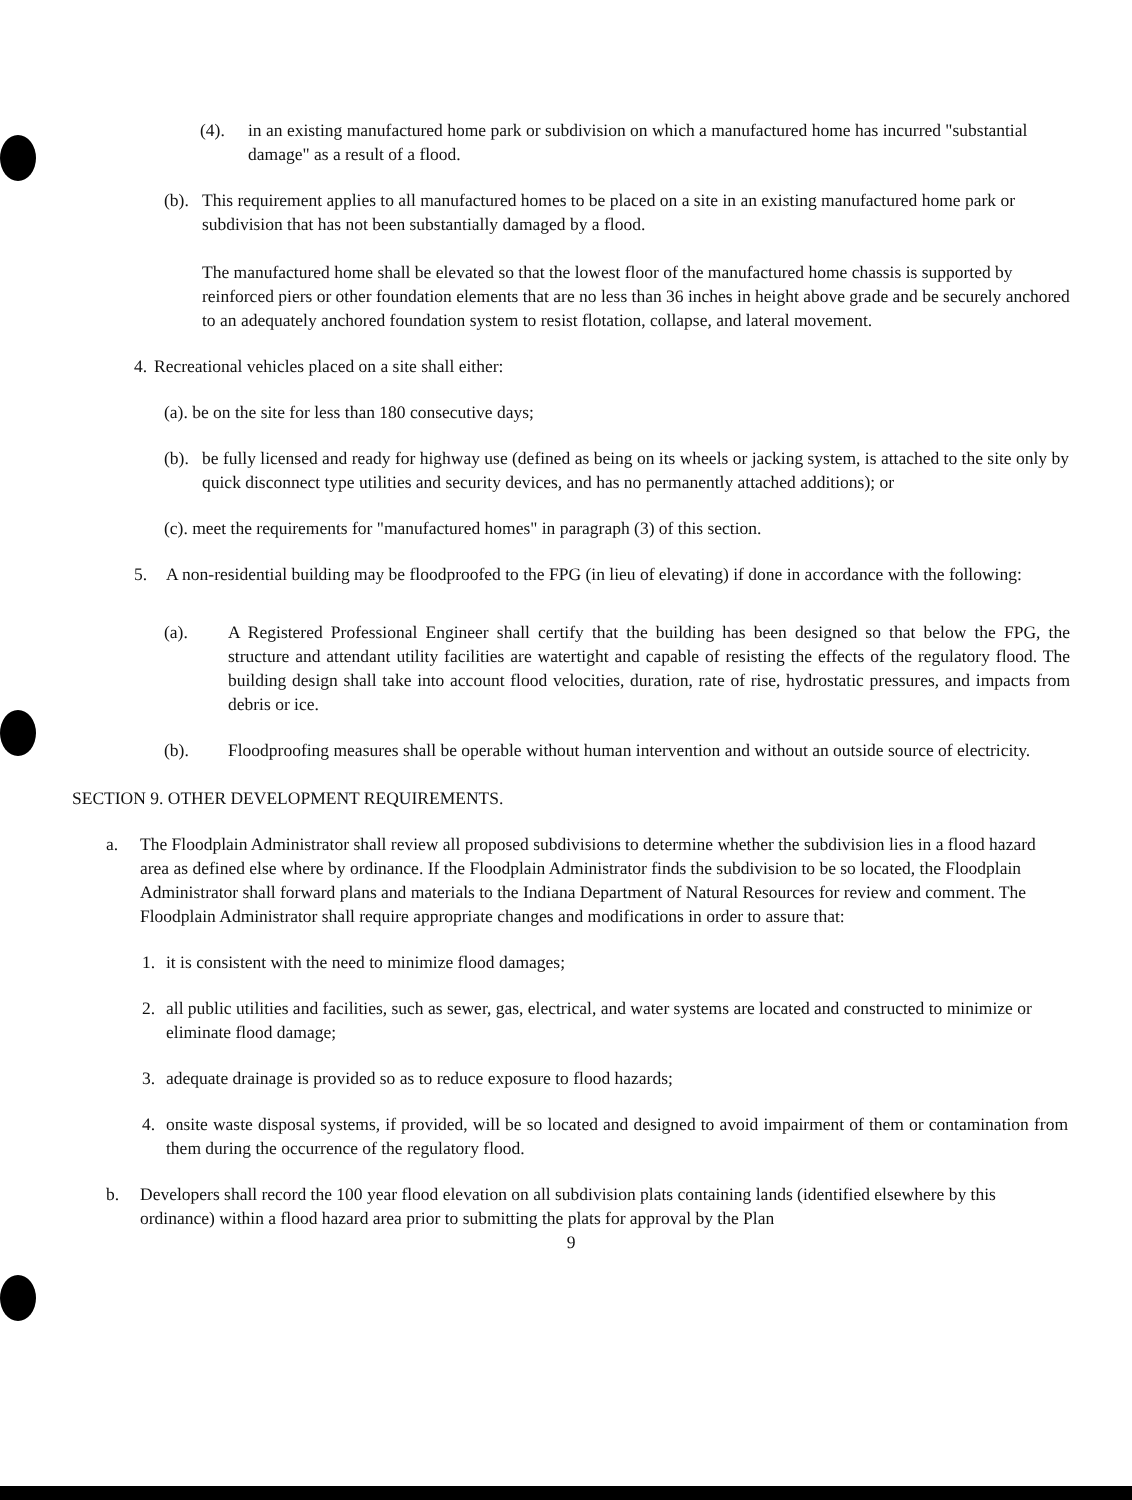(4). in an existing manufactured home park or subdivision on which a manufactured home has incurred "substantial damage" as a result of a flood.
(b).
This requirement applies to all manufactured homes to be placed on a site in an existing manufactured home park or subdivision that has not been substantially damaged by a flood.
The manufactured home shall be elevated so that the lowest floor of the manufactured home chassis is supported by reinforced piers or other foundation elements that are no less than 36 inches in height above grade and be securely anchored to an adequately anchored foundation system to resist flotation, collapse, and lateral movement.
4.
Recreational vehicles placed on a site shall either:
(a). be on the site for less than 180 consecutive days;
(b).
be fully licensed and ready for highway use (defined as being on its wheels or jacking system, is attached to the site only by quick disconnect type utilities and security devices, and has no permanently attached additions); or
(c). meet the requirements for "manufactured homes" in paragraph (3) of this section.
5. A non-residential building may be floodproofed to the FPG (in lieu of elevating) if done in accordance with the following:
(a). A Registered Professional Engineer shall certify that the building has been designed so that below the FPG, the structure and attendant utility facilities are watertight and capable of resisting the effects of the regulatory flood. The building design shall take into account flood velocities, duration, rate of rise, hydrostatic pressures, and impacts from debris or ice.
(b). Floodproofing measures shall be operable without human intervention and without an outside source of electricity.
SECTION 9. OTHER DEVELOPMENT REQUIREMENTS.
a. The Floodplain Administrator shall review all proposed subdivisions to determine whether the subdivision lies in a flood hazard area as defined else where by ordinance. If the Floodplain Administrator finds the subdivision to be so located, the Floodplain Administrator shall forward plans and materials to the Indiana Department of Natural Resources for review and comment. The Floodplain Administrator shall require appropriate changes and modifications in order to assure that:
1. it is consistent with the need to minimize flood damages;
2. all public utilities and facilities, such as sewer, gas, electrical, and water systems are located and constructed to minimize or eliminate flood damage;
3. adequate drainage is provided so as to reduce exposure to flood hazards;
4. onsite waste disposal systems, if provided, will be so located and designed to avoid impairment of them or contamination from them during the occurrence of the regulatory flood.
b. Developers shall record the 100 year flood elevation on all subdivision plats containing lands (identified elsewhere by this ordinance) within a flood hazard area prior to submitting the plats for approval by the Plan
9